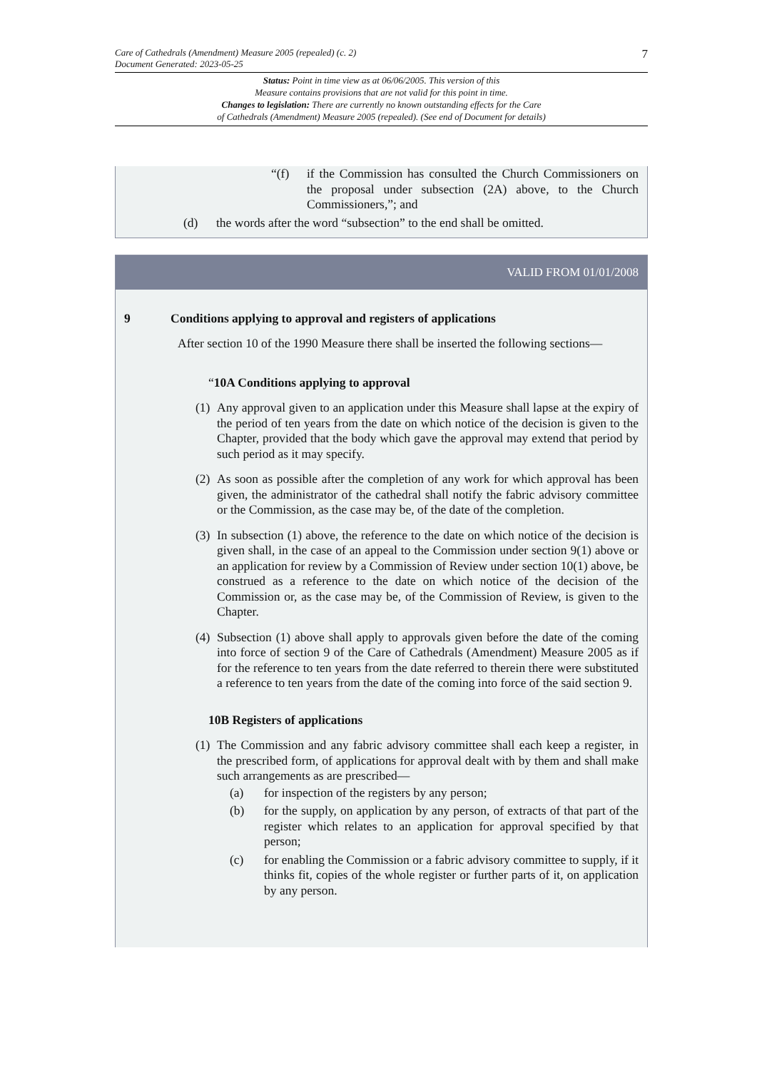Care of Cathedrals (Amendment) Measure 2005 (repealed) (c. 2)
Document Generated: 2023-05-25
7
Status: Point in time view as at 06/06/2005. This version of this
Measure contains provisions that are not valid for this point in time.
Changes to legislation: There are currently no known outstanding effects for the Care
of Cathedrals (Amendment) Measure 2005 (repealed). (See end of Document for details)
“(f) if the Commission has consulted the Church Commissioners on the proposal under subsection (2A) above, to the Church Commissioners,”; and
(d) the words after the word “subsection” to the end shall be omitted.
VALID FROM 01/01/2008
9 Conditions applying to approval and registers of applications
After section 10 of the 1990 Measure there shall be inserted the following sections—
“10A Conditions applying to approval
(1)
Any approval given to an application under this Measure shall lapse at the expiry of the period of ten years from the date on which notice of the decision is given to the Chapter, provided that the body which gave the approval may extend that period by such period as it may specify.
(2)
As soon as possible after the completion of any work for which approval has been given, the administrator of the cathedral shall notify the fabric advisory committee or the Commission, as the case may be, of the date of the completion.
(3)
In subsection (1) above, the reference to the date on which notice of the decision is given shall, in the case of an appeal to the Commission under section 9(1) above or an application for review by a Commission of Review under section 10(1) above, be construed as a reference to the date on which notice of the decision of the Commission or, as the case may be, of the Commission of Review, is given to the Chapter.
(4)
Subsection (1) above shall apply to approvals given before the date of the coming into force of section 9 of the Care of Cathedrals (Amendment) Measure 2005 as if for the reference to ten years from the date referred to therein there were substituted a reference to ten years from the date of the coming into force of the said section 9.
10B Registers of applications
(1)
The Commission and any fabric advisory committee shall each keep a register, in the prescribed form, of applications for approval dealt with by them and shall make such arrangements as are prescribed—
(a) for inspection of the registers by any person;
(b) for the supply, on application by any person, of extracts of that part of the register which relates to an application for approval specified by that person;
(c) for enabling the Commission or a fabric advisory committee to supply, if it thinks fit, copies of the whole register or further parts of it, on application by any person.